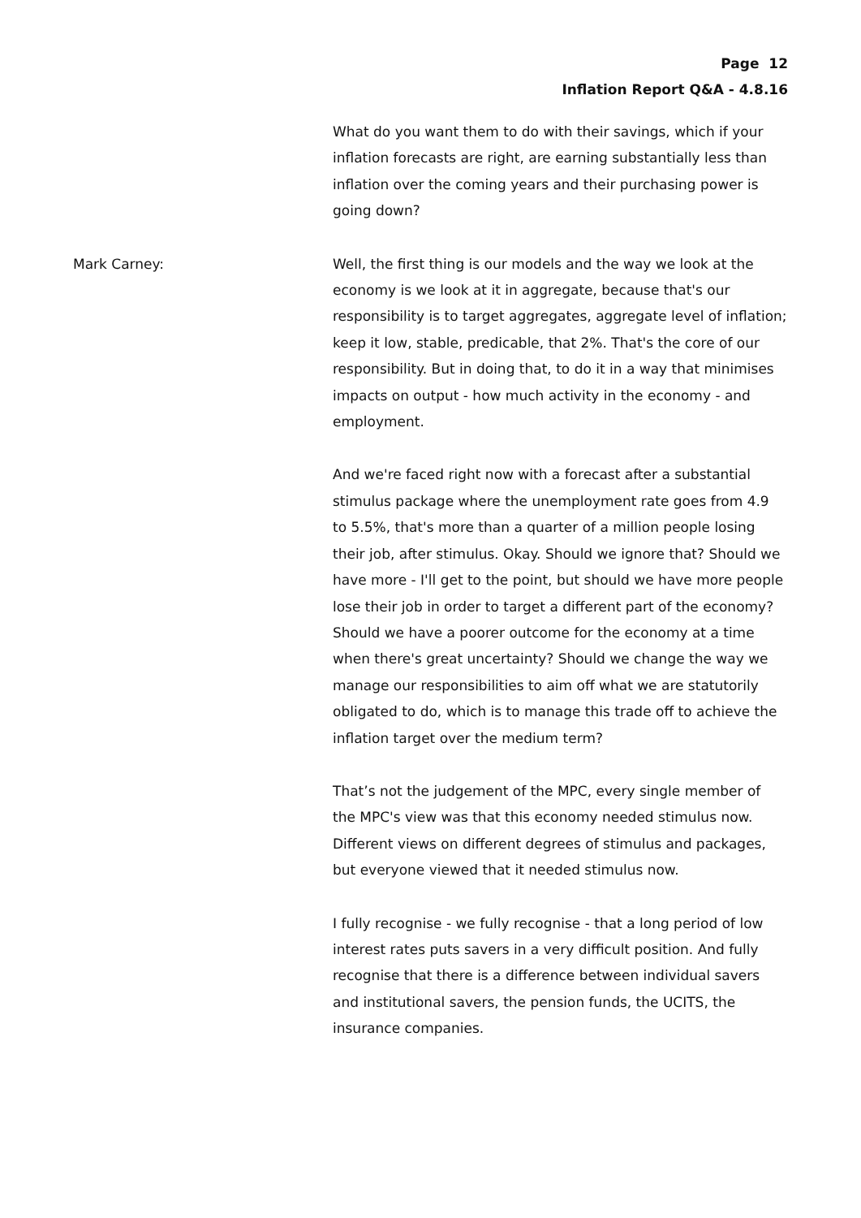Page 12
Inflation Report Q&A - 4.8.16
What do you want them to do with their savings, which if your inflation forecasts are right, are earning substantially less than inflation over the coming years and their purchasing power is going down?
Mark Carney: Well, the first thing is our models and the way we look at the economy is we look at it in aggregate, because that's our responsibility is to target aggregates, aggregate level of inflation; keep it low, stable, predicable, that 2%. That's the core of our responsibility. But in doing that, to do it in a way that minimises impacts on output - how much activity in the economy - and employment.
And we're faced right now with a forecast after a substantial stimulus package where the unemployment rate goes from 4.9 to 5.5%, that's more than a quarter of a million people losing their job, after stimulus. Okay. Should we ignore that? Should we have more - I'll get to the point, but should we have more people lose their job in order to target a different part of the economy? Should we have a poorer outcome for the economy at a time when there's great uncertainty? Should we change the way we manage our responsibilities to aim off what we are statutorily obligated to do, which is to manage this trade off to achieve the inflation target over the medium term?
That’s not the judgement of the MPC, every single member of the MPC's view was that this economy needed stimulus now. Different views on different degrees of stimulus and packages, but everyone viewed that it needed stimulus now.
I fully recognise - we fully recognise - that a long period of low interest rates puts savers in a very difficult position. And fully recognise that there is a difference between individual savers and institutional savers, the pension funds, the UCITS, the insurance companies.